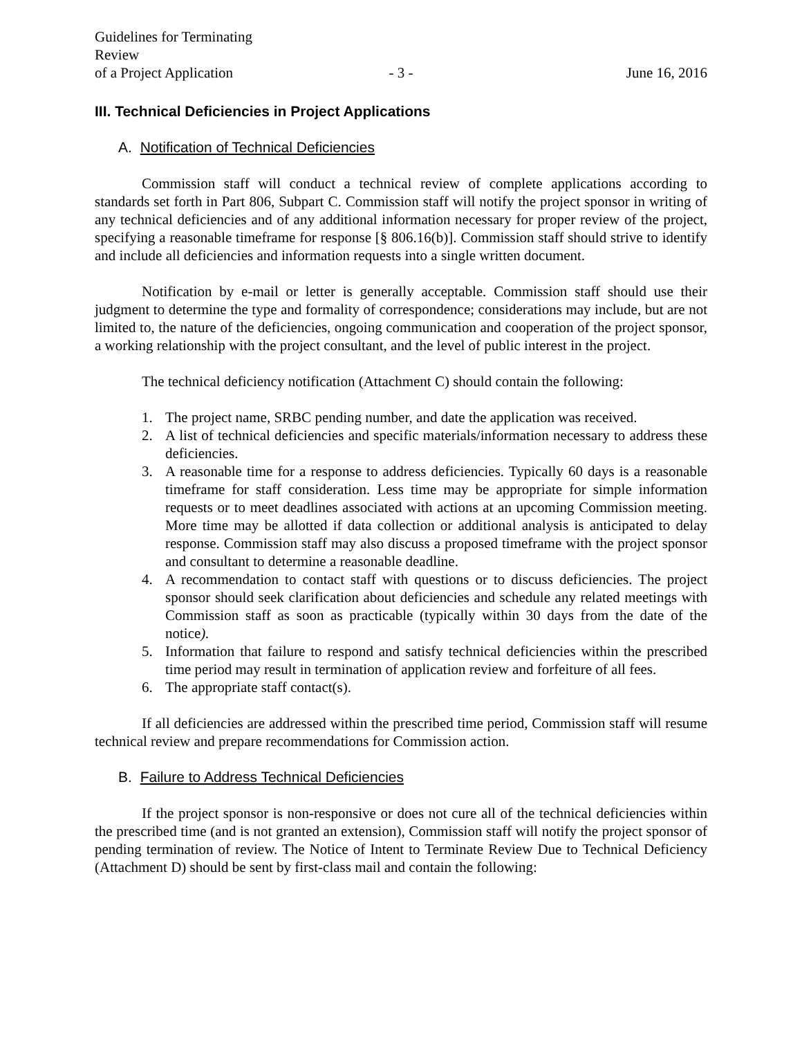Guidelines for Terminating Review
of a Project Application
- 3 -
June 16, 2016
III. Technical Deficiencies in Project Applications
A. Notification of Technical Deficiencies
Commission staff will conduct a technical review of complete applications according to standards set forth in Part 806, Subpart C. Commission staff will notify the project sponsor in writing of any technical deficiencies and of any additional information necessary for proper review of the project, specifying a reasonable timeframe for response [§ 806.16(b)]. Commission staff should strive to identify and include all deficiencies and information requests into a single written document.
Notification by e-mail or letter is generally acceptable. Commission staff should use their judgment to determine the type and formality of correspondence; considerations may include, but are not limited to, the nature of the deficiencies, ongoing communication and cooperation of the project sponsor, a working relationship with the project consultant, and the level of public interest in the project.
The technical deficiency notification (Attachment C) should contain the following:
1. The project name, SRBC pending number, and date the application was received.
2. A list of technical deficiencies and specific materials/information necessary to address these deficiencies.
3. A reasonable time for a response to address deficiencies. Typically 60 days is a reasonable timeframe for staff consideration. Less time may be appropriate for simple information requests or to meet deadlines associated with actions at an upcoming Commission meeting. More time may be allotted if data collection or additional analysis is anticipated to delay response. Commission staff may also discuss a proposed timeframe with the project sponsor and consultant to determine a reasonable deadline.
4. A recommendation to contact staff with questions or to discuss deficiencies. The project sponsor should seek clarification about deficiencies and schedule any related meetings with Commission staff as soon as practicable (typically within 30 days from the date of the notice).
5. Information that failure to respond and satisfy technical deficiencies within the prescribed time period may result in termination of application review and forfeiture of all fees.
6. The appropriate staff contact(s).
If all deficiencies are addressed within the prescribed time period, Commission staff will resume technical review and prepare recommendations for Commission action.
B. Failure to Address Technical Deficiencies
If the project sponsor is non-responsive or does not cure all of the technical deficiencies within the prescribed time (and is not granted an extension), Commission staff will notify the project sponsor of pending termination of review. The Notice of Intent to Terminate Review Due to Technical Deficiency (Attachment D) should be sent by first-class mail and contain the following: